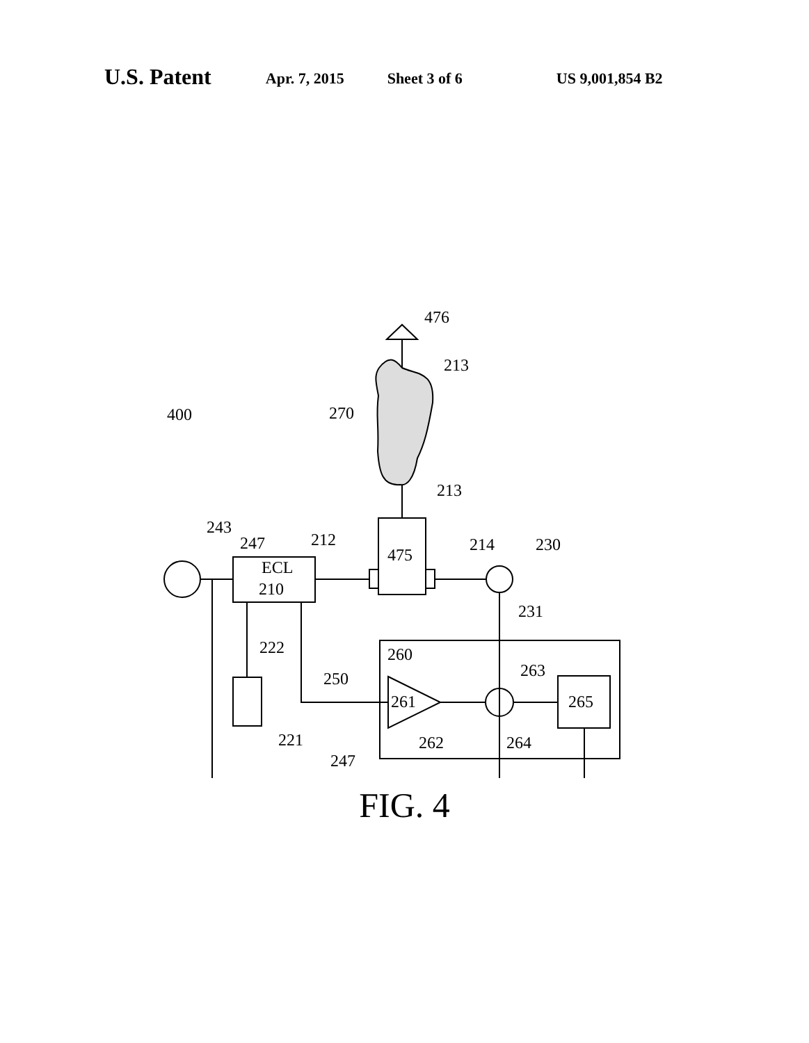U.S. Patent Apr. 7, 2015 Sheet 3 of 6 US 9,001,854 B2
476
213
270
400
213
243
247
212
ECL
210
475
214
230
231
222
260
250
263
261
265
262
264
221
247
FIG. 4